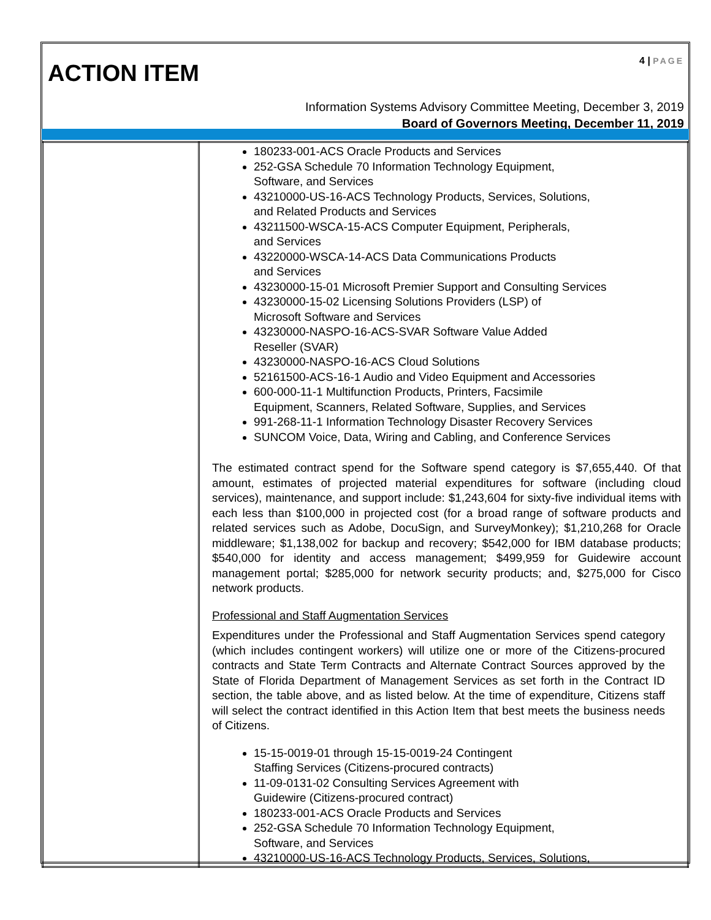ACTION ITEM
4 | PAGE
Information Systems Advisory Committee Meeting, December 3, 2019
Board of Governors Meeting, December 11, 2019
| | 180233-001-ACS Oracle Products and Services 252-GSA Schedule 70 Information Technology Equipment, Software, and Services 43210000-US-16-ACS Technology Products, Services, Solutions, and Related Products and Services 43211500-WSCA-15-ACS Computer Equipment, Peripherals, and Services 43220000-WSCA-14-ACS Data Communications Products and Services 43230000-15-01 Microsoft Premier Support and Consulting Services 43230000-15-02 Licensing Solutions Providers (LSP) of Microsoft Software and Services 43230000-NASPO-16-ACS-SVAR Software Value Added Reseller (SVAR) 43230000-NASPO-16-ACS Cloud Solutions 52161500-ACS-16-1 Audio and Video Equipment and Accessories 600-000-11-1 Multifunction Products, Printers, Facsimile Equipment, Scanners, Related Software, Supplies, and Services 991-268-11-1 Information Technology Disaster Recovery Services SUNCOM Voice, Data, Wiring and Cabling, and Conference Services The estimated contract spend for the Software spend category is $7,655,440. Of that amount, estimates of projected material expenditures for software (including cloud services), maintenance, and support include: $1,243,604 for sixty-five individual items with each less than $100,000 in projected cost (for a broad range of software products and related services such as Adobe, DocuSign, and SurveyMonkey); $1,210,268 for Oracle middleware; $1,138,002 for backup and recovery; $542,000 for IBM database products; $540,000 for identity and access management; $499,959 for Guidewire account management portal; $285,000 for network security products; and, $275,000 for Cisco network products. Professional and Staff Augmentation Services Expenditures under the Professional and Staff Augmentation Services spend category (which includes contingent workers) will utilize one or more of the Citizens-procured contracts and State Term Contracts and Alternate Contract Sources approved by the State of Florida Department of Management Services as set forth in the Contract ID section, the table above, and as listed below. At the time of expenditure, Citizens staff will select the contract identified in this Action Item that best meets the business needs of Citizens. 15-15-0019-01 through 15-15-0019-24 Contingent Staffing Services (Citizens-procured contracts) 11-09-0131-02 Consulting Services Agreement with Guidewire (Citizens-procured contract) 180233-001-ACS Oracle Products and Services 252-GSA Schedule 70 Information Technology Equipment, Software, and Services 43210000-US-16-ACS Technology Products, Services, Solutions, |